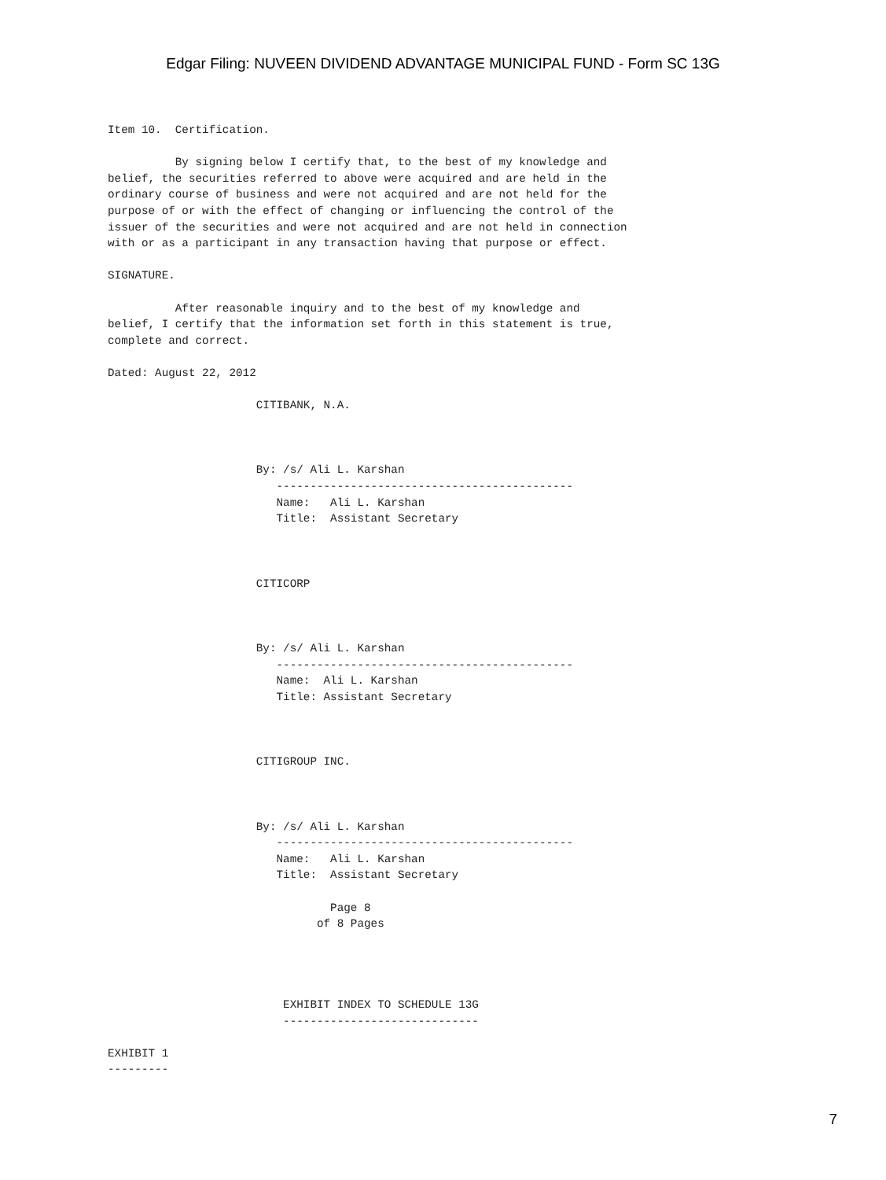Edgar Filing: NUVEEN DIVIDEND ADVANTAGE MUNICIPAL FUND - Form SC 13G
Item 10.  Certification.

          By signing below I certify that, to the best of my knowledge and
belief, the securities referred to above were acquired and are held in the
ordinary course of business and were not acquired and are not held for the
purpose of or with the effect of changing or influencing the control of the
issuer of the securities and were not acquired and are not held in connection
with or as a participant in any transaction having that purpose or effect.

SIGNATURE.

          After reasonable inquiry and to the best of my knowledge and
belief, I certify that the information set forth in this statement is true,
complete and correct.

Dated: August 22, 2012

                      CITIBANK, N.A.



                      By: /s/ Ali L. Karshan
                         --------------------------------------------
                         Name:   Ali L. Karshan
                         Title:  Assistant Secretary



                      CITICORP



                      By: /s/ Ali L. Karshan
                         --------------------------------------------
                         Name:  Ali L. Karshan
                         Title: Assistant Secretary



                      CITIGROUP INC.



                      By: /s/ Ali L. Karshan
                         --------------------------------------------
                         Name:   Ali L. Karshan
                         Title:  Assistant Secretary

                                 Page 8
                               of 8 Pages




                          EXHIBIT INDEX TO SCHEDULE 13G
                          -----------------------------

EXHIBIT 1
---------
7